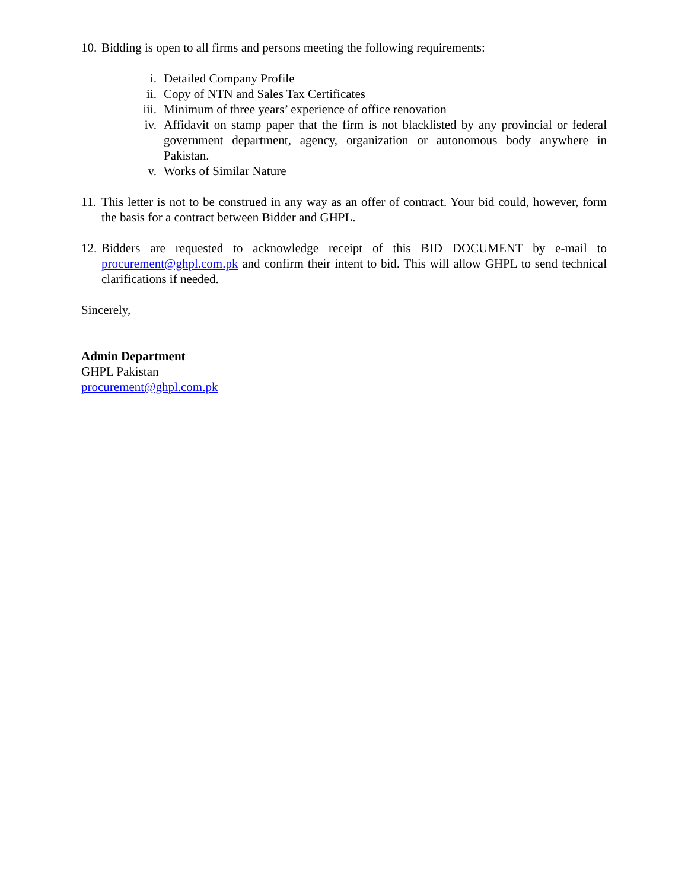10. Bidding is open to all firms and persons meeting the following requirements:
i. Detailed Company Profile
ii. Copy of NTN and Sales Tax Certificates
iii. Minimum of three years’ experience of office renovation
iv. Affidavit on stamp paper that the firm is not blacklisted by any provincial or federal government department, agency, organization or autonomous body anywhere in Pakistan.
v. Works of Similar Nature
11. This letter is not to be construed in any way as an offer of contract. Your bid could, however, form the basis for a contract between Bidder and GHPL.
12. Bidders are requested to acknowledge receipt of this BID DOCUMENT by e-mail to procurement@ghpl.com.pk and confirm their intent to bid. This will allow GHPL to send technical clarifications if needed.
Sincerely,
Admin Department
GHPL Pakistan
procurement@ghpl.com.pk